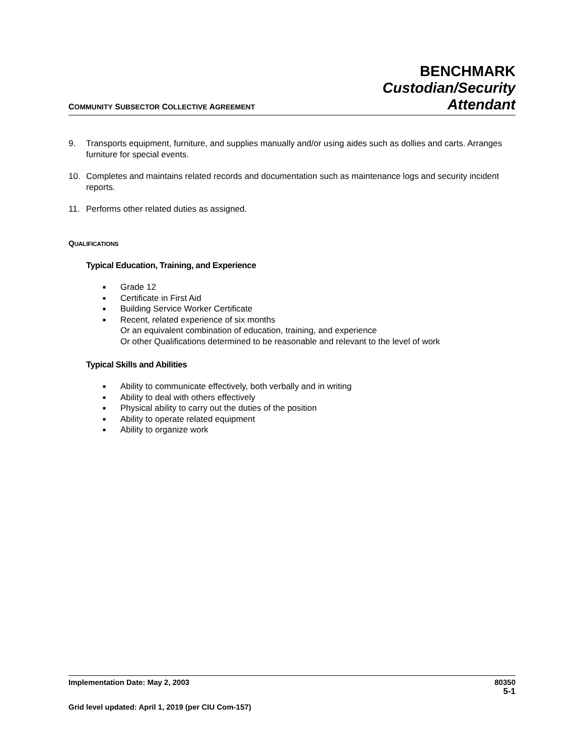COMMUNITY SUBSECTOR COLLECTIVE AGREEMENT
BENCHMARK
Custodian/Security
Attendant
9. Transports equipment, furniture, and supplies manually and/or using aides such as dollies and carts. Arranges furniture for special events.
10. Completes and maintains related records and documentation such as maintenance logs and security incident reports.
11. Performs other related duties as assigned.
QUALIFICATIONS
Typical Education, Training, and Experience
■ Grade 12
■ Certificate in First Aid
■ Building Service Worker Certificate
■ Recent, related experience of six months
Or an equivalent combination of education, training, and experience
Or other Qualifications determined to be reasonable and relevant to the level of work
Typical Skills and Abilities
■ Ability to communicate effectively, both verbally and in writing
■ Ability to deal with others effectively
■ Physical ability to carry out the duties of the position
■ Ability to operate related equipment
■ Ability to organize work
Implementation Date: May 2, 2003 80350
5-1
Grid level updated: April 1, 2019 (per CIU Com-157)